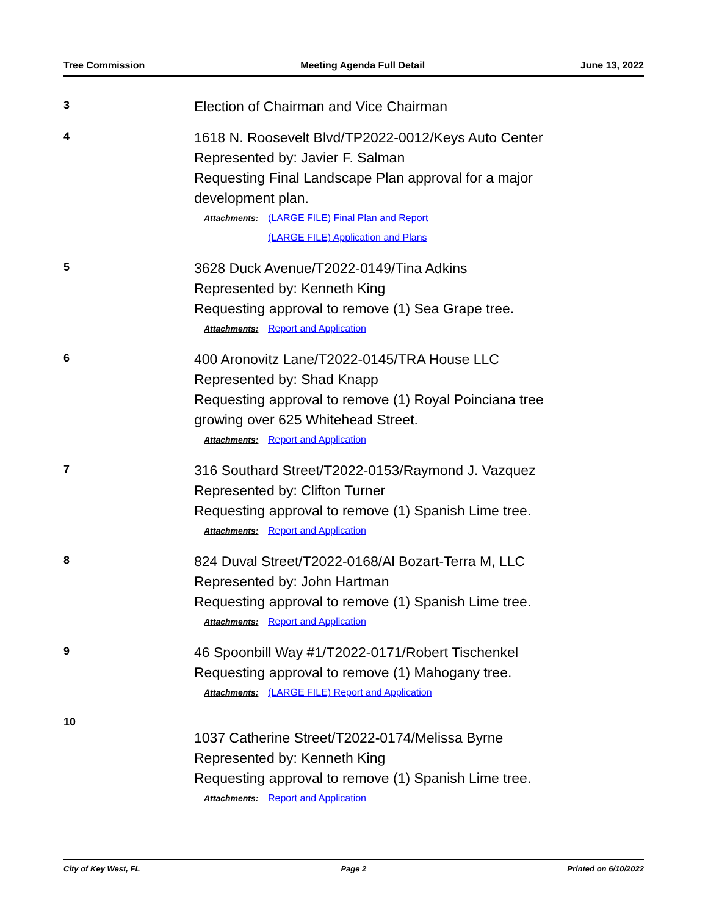Tree Commission Meeting Agenda Full Detail June 13, 2022
3
Election of Chairman and Vice Chairman
4
1618 N. Roosevelt Blvd/TP2022-0012/Keys Auto Center
Represented by: Javier F. Salman
Requesting Final Landscape Plan approval for a major
development plan.
Attachments: (LARGE FILE) Final Plan and Report
(LARGE FILE) Application and Plans
5
3628 Duck Avenue/T2022-0149/Tina Adkins
Represented by: Kenneth King
Requesting approval to remove (1) Sea Grape tree.
Attachments: Report and Application
6
400 Aronovitz Lane/T2022-0145/TRA House LLC
Represented by: Shad Knapp
Requesting approval to remove (1) Royal Poinciana tree
growing over 625 Whitehead Street.
Attachments: Report and Application
7
316 Southard Street/T2022-0153/Raymond J. Vazquez
Represented by: Clifton Turner
Requesting approval to remove (1) Spanish Lime tree.
Attachments: Report and Application
8
824 Duval Street/T2022-0168/Al Bozart-Terra M, LLC
Represented by: John Hartman
Requesting approval to remove (1) Spanish Lime tree.
Attachments: Report and Application
9
46 Spoonbill Way #1/T2022-0171/Robert Tischenkel
Requesting approval to remove (1) Mahogany tree.
Attachments: (LARGE FILE) Report and Application
10
1037 Catherine Street/T2022-0174/Melissa Byrne
Represented by: Kenneth King
Requesting approval to remove (1) Spanish Lime tree.
Attachments: Report and Application
City of Key West, FL Page 2 Printed on 6/10/2022